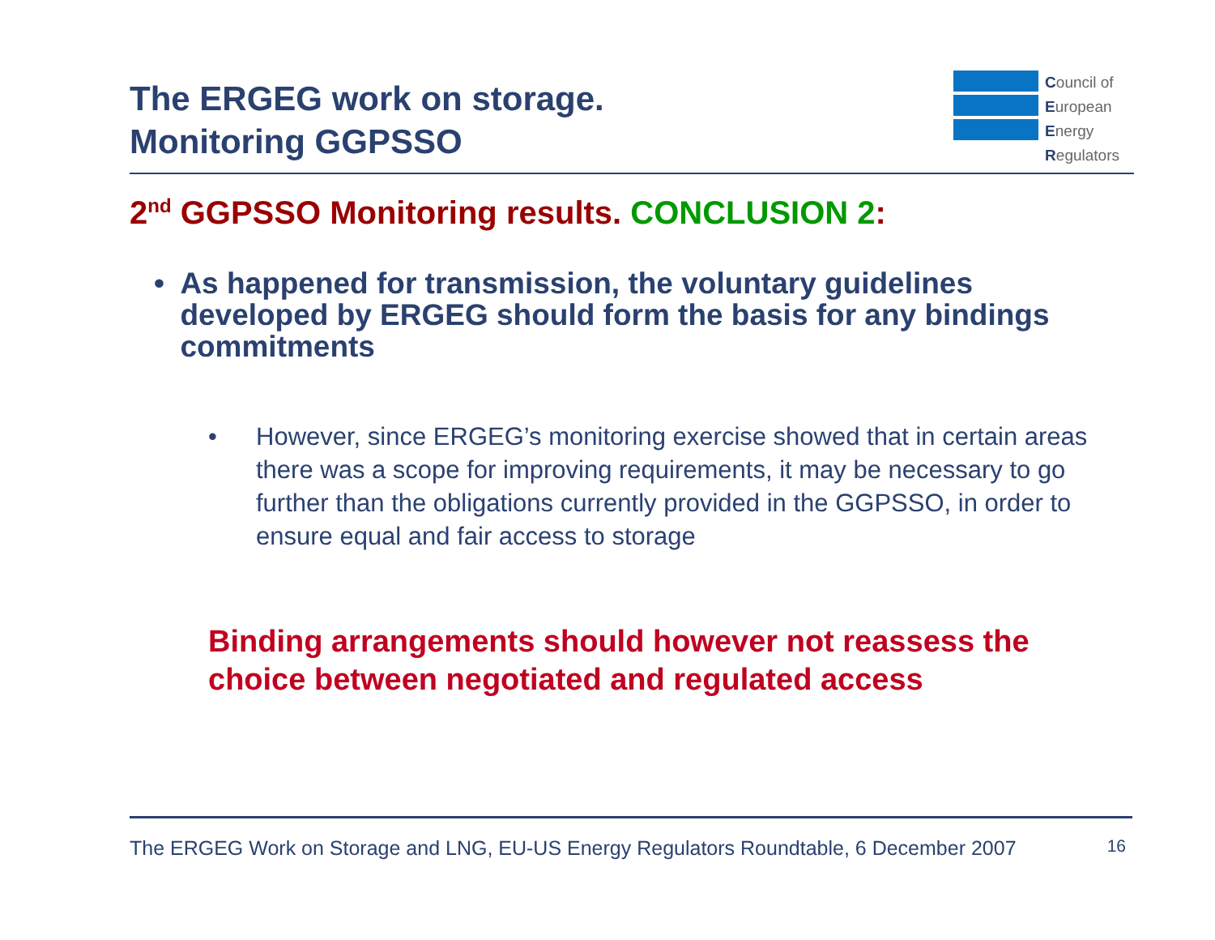The ERGEG work on storage.
Monitoring GGPSSO
Council of
European
Energy
Regulators
2<sup>nd</sup> GGPSSO Monitoring results. CONCLUSION 2:
• As happened for transmission, the voluntary guidelines developed by ERGEG should form the basis for any bindings commitments
• However, since ERGEG’s monitoring exercise showed that in certain areas there was a scope for improving requirements, it may be necessary to go further than the obligations currently provided in the GGPSSO, in order to ensure equal and fair access to storage
Binding arrangements should however not reassess the choice between negotiated and regulated access
The ERGEG Work on Storage and LNG, EU-US Energy Regulators Roundtable, 6 December 2007 16